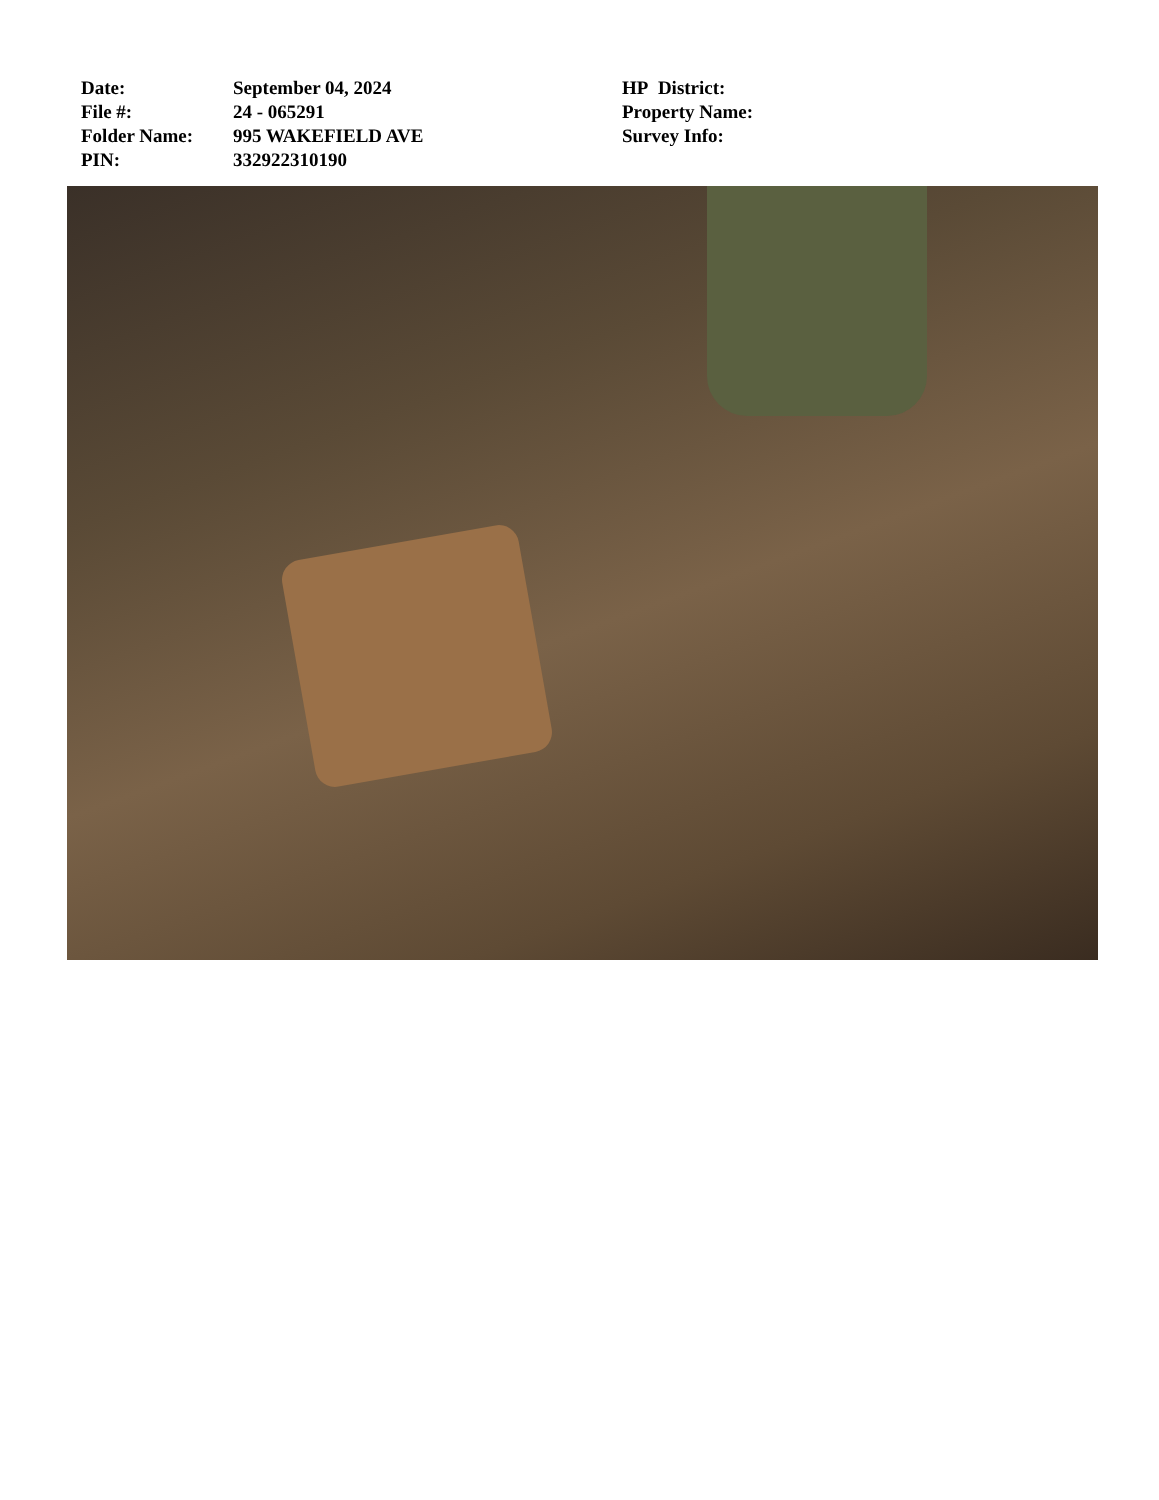Date: September 04, 2024
File #: 24 - 065291
Folder Name: 995 WAKEFIELD AVE
PIN: 332922310190
HP District:
Property Name:
Survey Info: